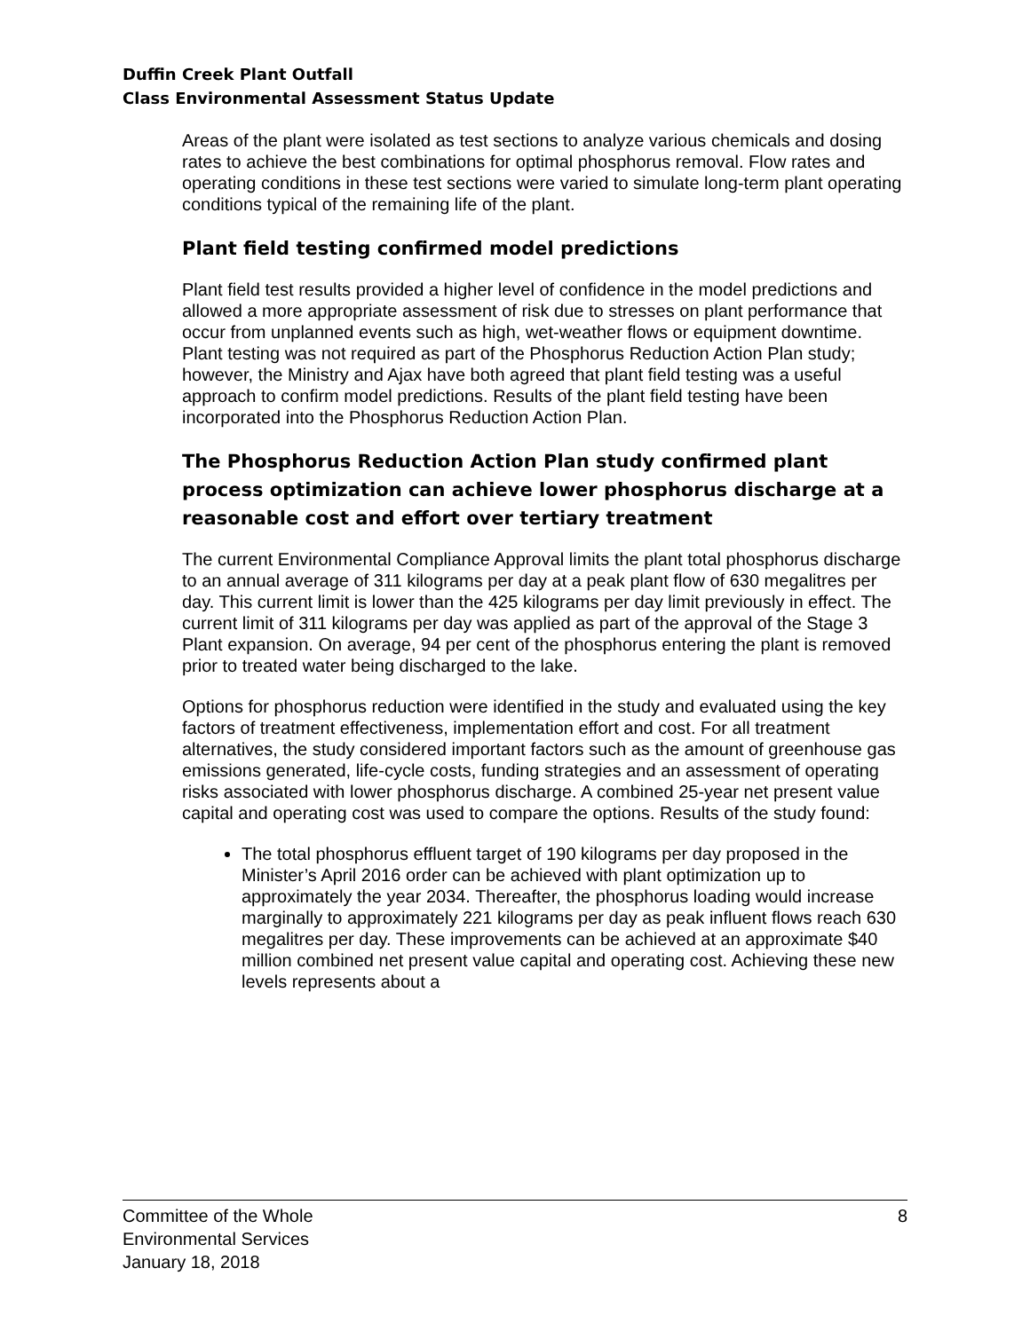Duffin Creek Plant Outfall
Class Environmental Assessment Status Update
Areas of the plant were isolated as test sections to analyze various chemicals and dosing rates to achieve the best combinations for optimal phosphorus removal. Flow rates and operating conditions in these test sections were varied to simulate long-term plant operating conditions typical of the remaining life of the plant.
Plant field testing confirmed model predictions
Plant field test results provided a higher level of confidence in the model predictions and allowed a more appropriate assessment of risk due to stresses on plant performance that occur from unplanned events such as high, wet-weather flows or equipment downtime. Plant testing was not required as part of the Phosphorus Reduction Action Plan study; however, the Ministry and Ajax have both agreed that plant field testing was a useful approach to confirm model predictions. Results of the plant field testing have been incorporated into the Phosphorus Reduction Action Plan.
The Phosphorus Reduction Action Plan study confirmed plant process optimization can achieve lower phosphorus discharge at a reasonable cost and effort over tertiary treatment
The current Environmental Compliance Approval limits the plant total phosphorus discharge to an annual average of 311 kilograms per day at a peak plant flow of 630 megalitres per day. This current limit is lower than the 425 kilograms per day limit previously in effect. The current limit of 311 kilograms per day was applied as part of the approval of the Stage 3 Plant expansion. On average, 94 per cent of the phosphorus entering the plant is removed prior to treated water being discharged to the lake.
Options for phosphorus reduction were identified in the study and evaluated using the key factors of treatment effectiveness, implementation effort and cost. For all treatment alternatives, the study considered important factors such as the amount of greenhouse gas emissions generated, life-cycle costs, funding strategies and an assessment of operating risks associated with lower phosphorus discharge. A combined 25-year net present value capital and operating cost was used to compare the options. Results of the study found:
The total phosphorus effluent target of 190 kilograms per day proposed in the Minister’s April 2016 order can be achieved with plant optimization up to approximately the year 2034. Thereafter, the phosphorus loading would increase marginally to approximately 221 kilograms per day as peak influent flows reach 630 megalitres per day. These improvements can be achieved at an approximate $40 million combined net present value capital and operating cost. Achieving these new levels represents about a
Committee of the Whole
Environmental Services
January 18, 2018
8